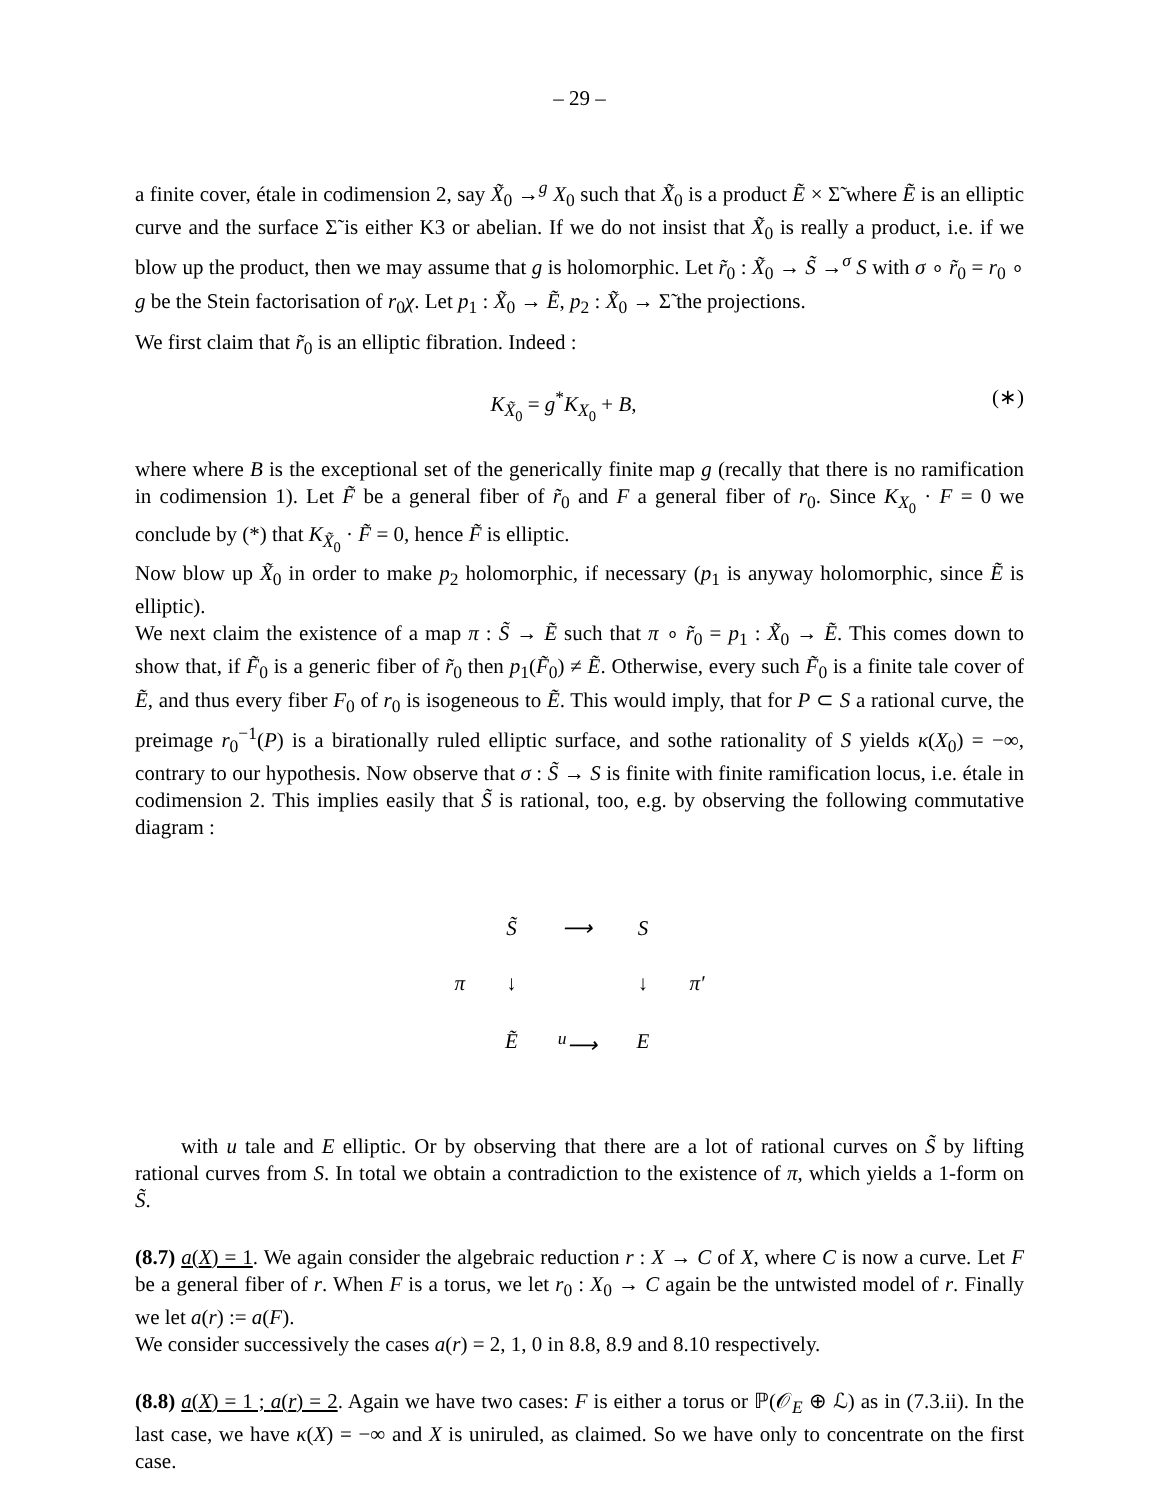– 29 –
a finite cover, étale in codimension 2, say X̃<sub>0</sub> →<sup>g</sup> X<sub>0</sub> such that X̃<sub>0</sub> is a product Ẽ × Σ̃ where Ẽ is an elliptic curve and the surface Σ̃ is either K3 or abelian. If we do not insist that X̃<sub>0</sub> is really a product, i.e. if we blow up the product, then we may assume that g is holomorphic. Let r̃<sub>0</sub> : X̃<sub>0</sub> → S̃ →<sup>σ</sup> S with σ ∘ r̃<sub>0</sub> = r<sub>0</sub> ∘ g be the Stein factorisation of r<sub>0</sub>χ. Let p<sub>1</sub> : X̃<sub>0</sub> → Ẽ, p<sub>2</sub> : X̃<sub>0</sub> → Σ̃ the projections.
We first claim that r̃<sub>0</sub> is an elliptic fibration. Indeed :
K<sub>X̃<sub>0</sub></sub> = g<sup>*</sup>K<sub>X<sub>0</sub></sub> + B, (∗)
where where B is the exceptional set of the generically finite map g (recally that there is no ramification in codimension 1). Let F̃ be a general fiber of r̃<sub>0</sub> and F a general fiber of r<sub>0</sub>. Since K<sub>X<sub>0</sub></sub> · F = 0 we conclude by (*) that K<sub>X̃<sub>0</sub></sub> · F̃ = 0, hence F̃ is elliptic.
Now blow up X̃<sub>0</sub> in order to make p<sub>2</sub> holomorphic, if necessary (p<sub>1</sub> is anyway holomorphic, since Ẽ is elliptic).
We next claim the existence of a map π : S̃ → Ẽ such that π ∘ r̃<sub>0</sub> = p<sub>1</sub> : X̃<sub>0</sub> → Ẽ. This comes down to show that, if F̃<sub>0</sub> is a generic fiber of r̃<sub>0</sub> then p<sub>1</sub>(F̃<sub>0</sub>) ≠ Ẽ. Otherwise, every such F̃<sub>0</sub> is a finite tale cover of Ẽ, and thus every fiber F<sub>0</sub> of r<sub>0</sub> is isogeneous to Ẽ. This would imply, that for P ⊂ S a rational curve, the preimage r<sub>0</sub><sup>−1</sup>(P) is a birationally ruled elliptic surface, and sothe rationality of S yields κ(X<sub>0</sub>) = −∞, contrary to our hypothesis. Now observe that σ : S̃ → S is finite with finite ramification locus, i.e. étale in codimension 2. This implies easily that S̃ is rational, too, e.g. by observing the following commutative diagram :
| | S̃ | ⟶ | S | |
| π | ↓ | | ↓ | π′ |
| | Ẽ | <sup>u</sup>⟶ | E | |
with u tale and E elliptic. Or by observing that there are a lot of rational curves on S̃ by lifting rational curves from S. In total we obtain a contradiction to the existence of π, which yields a 1-form on S̃.
(8.7) a(X) = 1. We again consider the algebraic reduction r : X → C of X, where C is now a curve. Let F be a general fiber of r. When F is a torus, we let r<sub>0</sub> : X<sub>0</sub> → C again be the untwisted model of r. Finally we let a(r) := a(F).
We consider successively the cases a(r) = 2, 1, 0 in 8.8, 8.9 and 8.10 respectively.
(8.8) a(X) = 1 ; a(r) = 2. Again we have two cases: F is either a torus or ℙ(𝒪<sub>E</sub> ⊕ ℒ) as in (7.3.ii). In the last case, we have κ(X) = −∞ and X is uniruled, as claimed. So we have only to concentrate on the first case.